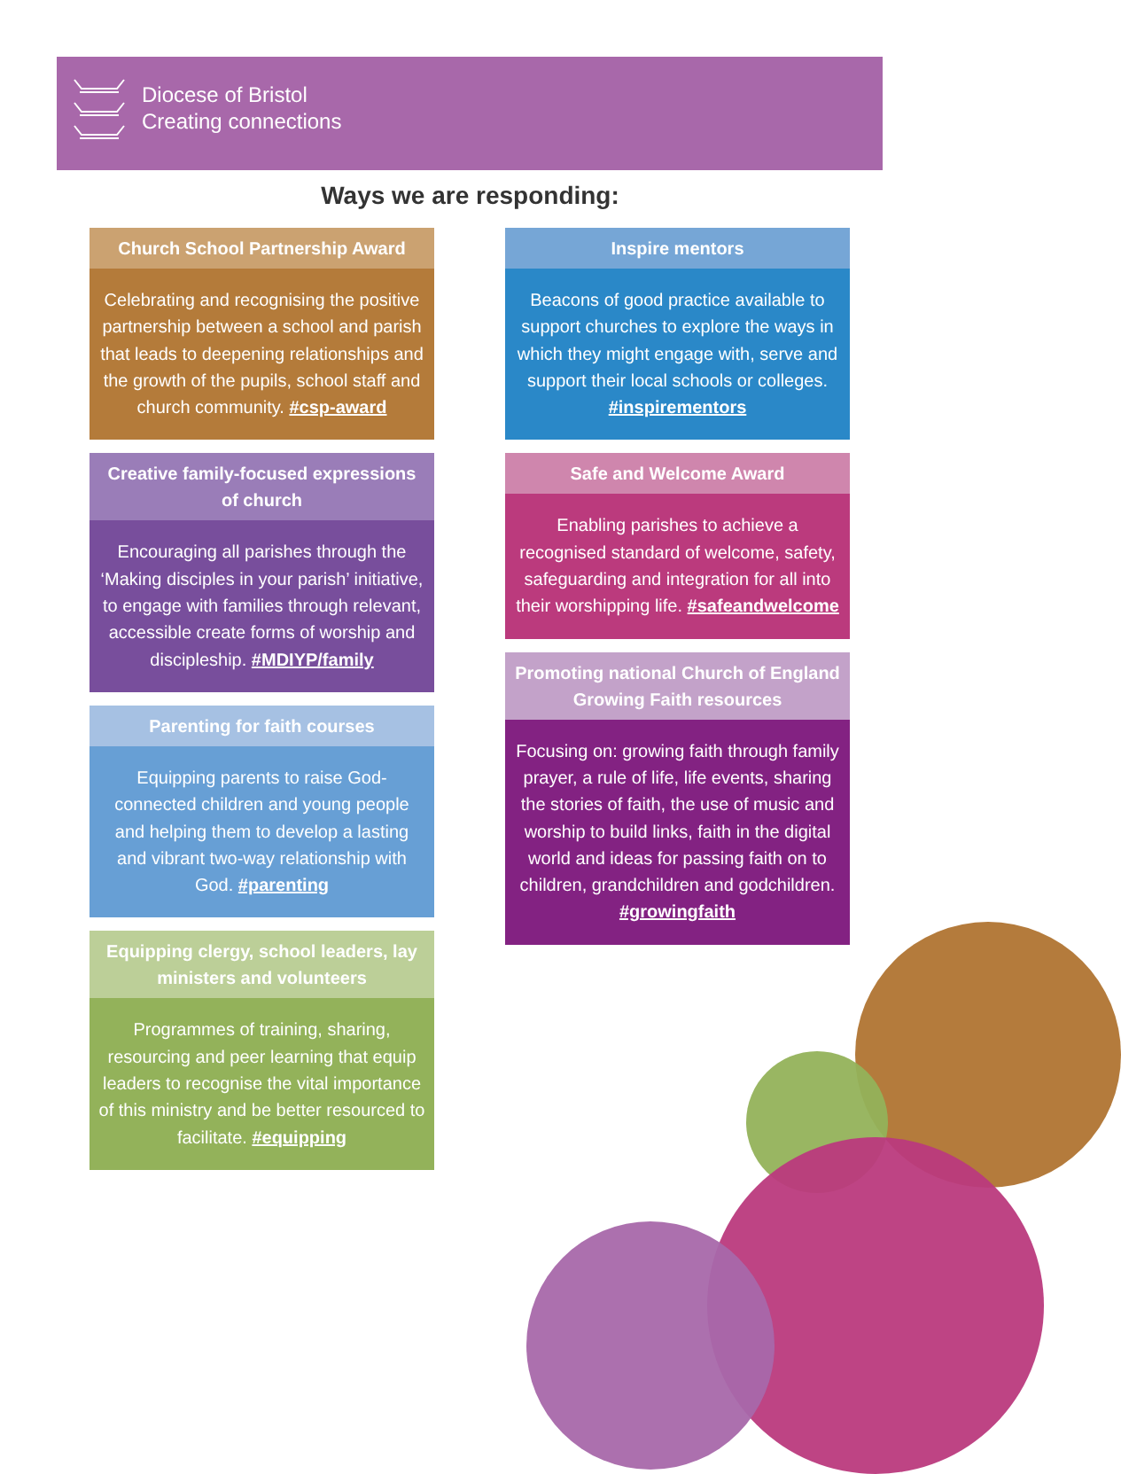Diocese of Bristol
Creating connections
Ways we are responding:
Church School Partnership Award
Celebrating and recognising the positive partnership between a school and parish that leads to deepening relationships and the growth of the pupils, school staff and church community. #csp-award
Creative family-focused expressions of church
Encouraging all parishes through the ‘Making disciples in your parish’ initiative, to engage with families through relevant, accessible create forms of worship and discipleship. #MDIYP/family
Parenting for faith courses
Equipping parents to raise God-connected children and young people and helping them to develop a lasting and vibrant two-way relationship with God. #parenting
Equipping clergy, school leaders, lay ministers and volunteers
Programmes of training, sharing, resourcing and peer learning that equip leaders to recognise the vital importance of this ministry and be better resourced to facilitate. #equipping
Inspire mentors
Beacons of good practice available to support churches to explore the ways in which they might engage with, serve and support their local schools or colleges. #inspirementors
Safe and Welcome Award
Enabling parishes to achieve a recognised standard of welcome, safety, safeguarding and integration for all into their worshipping life. #safeandwelcome
Promoting national Church of England Growing Faith resources
Focusing on: growing faith through family prayer, a rule of life, life events, sharing the stories of faith, the use of music and worship to build links, faith in the digital world and ideas for passing faith on to children, grandchildren and godchildren. #growingfaith